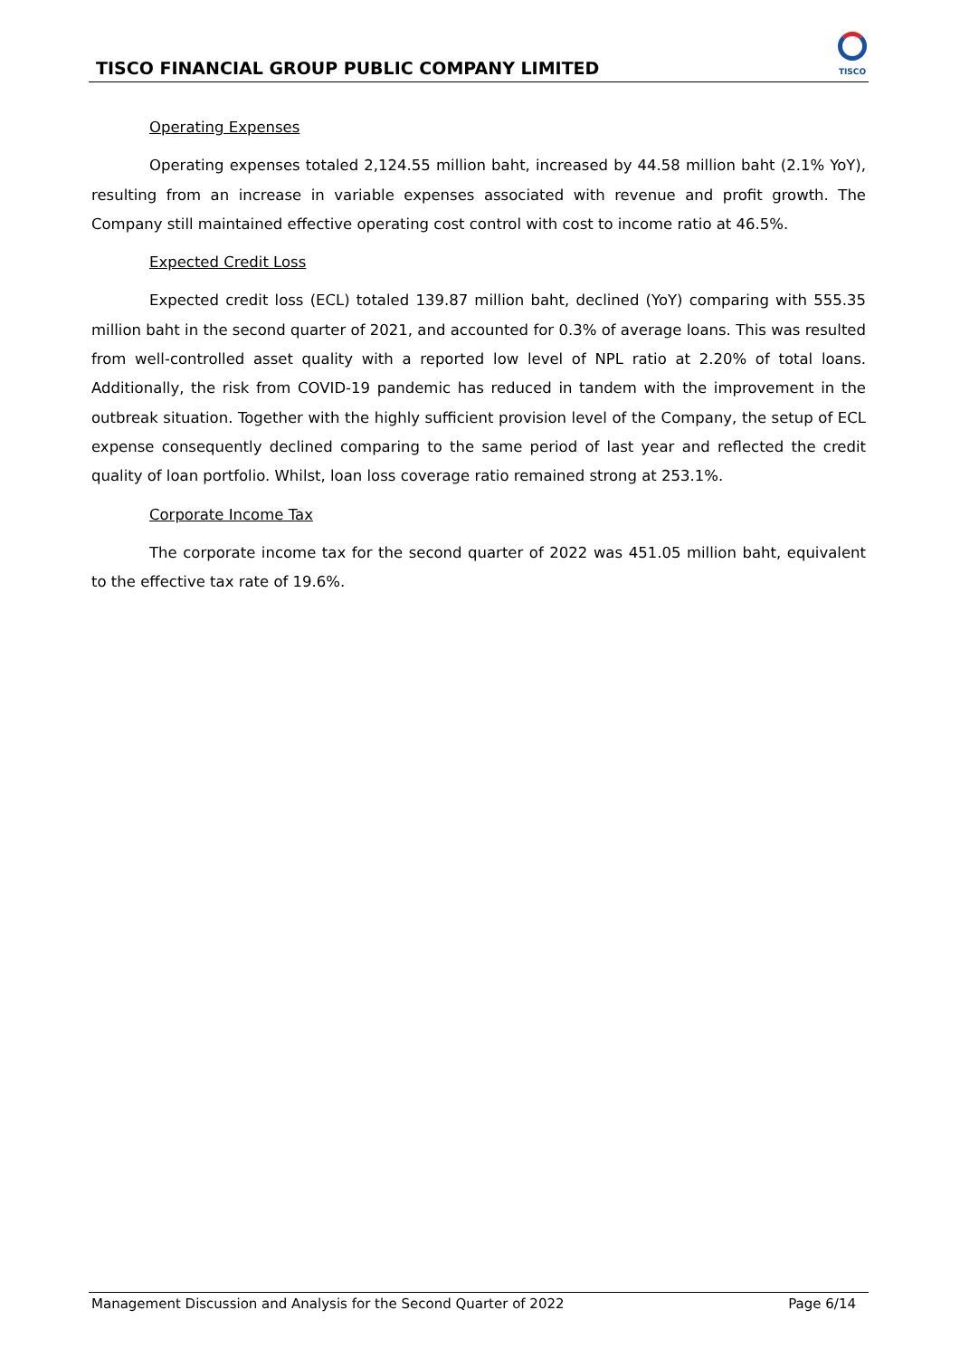TISCO FINANCIAL GROUP PUBLIC COMPANY LIMITED
TISCO
Operating Expenses
Operating expenses totaled 2,124.55 million baht, increased by 44.58 million baht (2.1% YoY), resulting from an increase in variable expenses associated with revenue and profit growth. The Company still maintained effective operating cost control with cost to income ratio at 46.5%.
Expected Credit Loss
Expected credit loss (ECL) totaled 139.87 million baht, declined (YoY) comparing with 555.35 million baht in the second quarter of 2021, and accounted for 0.3% of average loans. This was resulted from well-controlled asset quality with a reported low level of NPL ratio at 2.20% of total loans. Additionally, the risk from COVID-19 pandemic has reduced in tandem with the improvement in the outbreak situation. Together with the highly sufficient provision level of the Company, the setup of ECL expense consequently declined comparing to the same period of last year and reflected the credit quality of loan portfolio. Whilst, loan loss coverage ratio remained strong at 253.1%.
Corporate Income Tax
The corporate income tax for the second quarter of 2022 was 451.05 million baht, equivalent to the effective tax rate of 19.6%.
Management Discussion and Analysis for the Second Quarter of 2022 Page 6/14